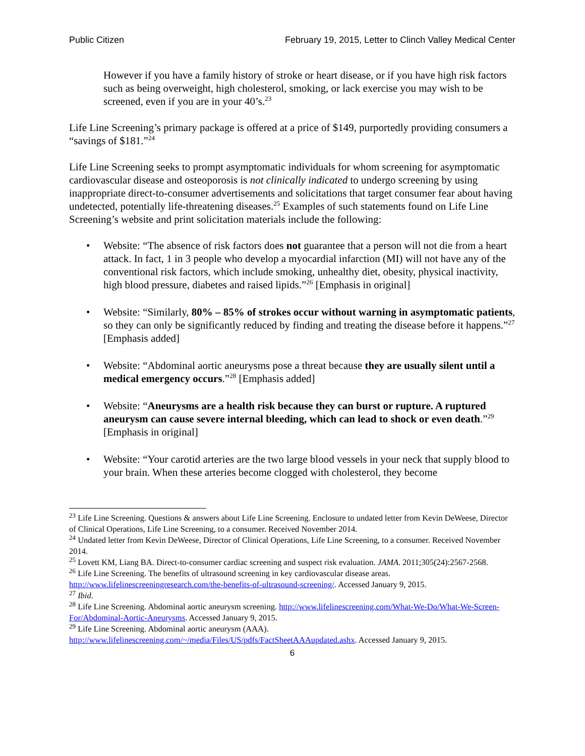Public Citizen February 19, 2015, Letter to Clinch Valley Medical Center
However if you have a family history of stroke or heart disease, or if you have high risk factors such as being overweight, high cholesterol, smoking, or lack exercise you may wish to be screened, even if you are in your 40’s.<sup>23</sup>
Life Line Screening’s primary package is offered at a price of $149, purportedly providing consumers a “savings of $181.”<sup>24</sup>
Life Line Screening seeks to prompt asymptomatic individuals for whom screening for asymptomatic cardiovascular disease and osteoporosis is not clinically indicated to undergo screening by using inappropriate direct-to-consumer advertisements and solicitations that target consumer fear about having undetected, potentially life-threatening diseases.<sup>25</sup> Examples of such statements found on Life Line Screening’s website and print solicitation materials include the following:
• Website: “The absence of risk factors does not guarantee that a person will not die from a heart attack. In fact, 1 in 3 people who develop a myocardial infarction (MI) will not have any of the conventional risk factors, which include smoking, unhealthy diet, obesity, physical inactivity, high blood pressure, diabetes and raised lipids.”<sup>26</sup> [Emphasis in original]
• Website: “Similarly, 80% – 85% of strokes occur without warning in asymptomatic patients, so they can only be significantly reduced by finding and treating the disease before it happens.”<sup>27</sup> [Emphasis added]
• Website: “Abdominal aortic aneurysms pose a threat because they are usually silent until a medical emergency occurs.”<sup>28</sup> [Emphasis added]
• Website: “Aneurysms are a health risk because they can burst or rupture. A ruptured aneurysm can cause severe internal bleeding, which can lead to shock or even death.”<sup>29</sup> [Emphasis in original]
• Website: “Your carotid arteries are the two large blood vessels in your neck that supply blood to your brain. When these arteries become clogged with cholesterol, they become
<sup>23</sup> Life Line Screening. Questions & answers about Life Line Screening. Enclosure to undated letter from Kevin DeWeese, Director of Clinical Operations, Life Line Screening, to a consumer. Received November 2014.
<sup>24</sup> Undated letter from Kevin DeWeese, Director of Clinical Operations, Life Line Screening, to a consumer. Received November 2014.
<sup>25</sup> Lovett KM, Liang BA. Direct-to-consumer cardiac screening and suspect risk evaluation. JAMA. 2011;305(24):2567-2568.
<sup>26</sup> Life Line Screening. The benefits of ultrasound screening in key cardiovascular disease areas. http://www.lifelinescreeningresearch.com/the-benefits-of-ultrasound-screening/. Accessed January 9, 2015.
<sup>27</sup> Ibid.
<sup>28</sup> Life Line Screening. Abdominal aortic aneurysm screening. http://www.lifelinescreening.com/What-We-Do/What-We-Screen-For/Abdominal-Aortic-Aneurysms. Accessed January 9, 2015.
<sup>29</sup> Life Line Screening. Abdominal aortic aneurysm (AAA). http://www.lifelinescreening.com/~/media/Files/US/pdfs/FactSheetAAAupdated.ashx. Accessed January 9, 2015.
6